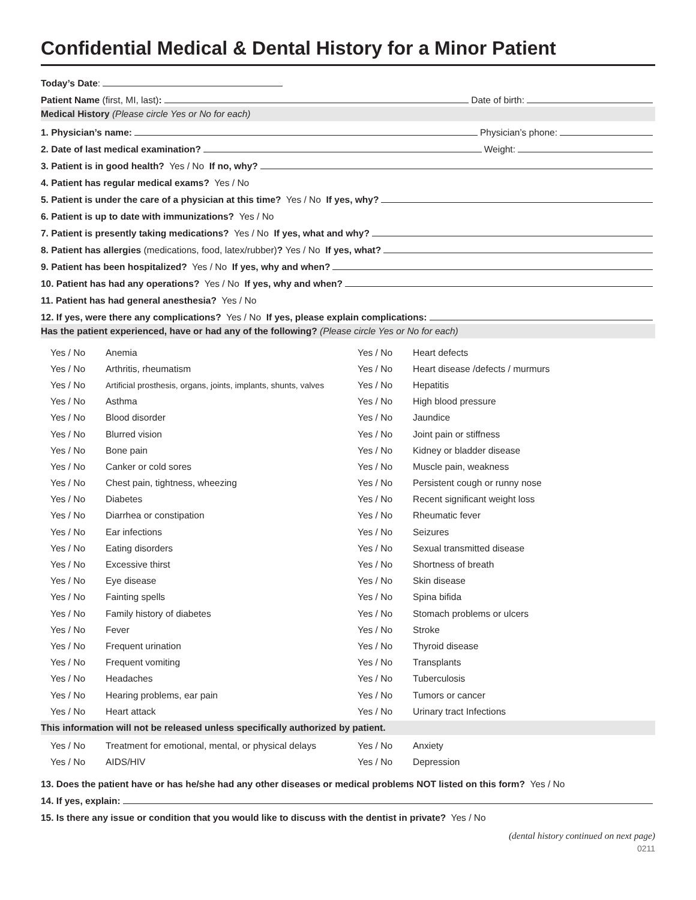Confidential Medical & Dental History for a Minor Patient
Today’s Date:
Patient Name (first, MI, last): Date of birth:
Medical History (Please circle Yes or No for each)
1. Physician’s name: Physician’s phone:
2. Date of last medical examination? Weight:
3. Patient is in good health? Yes / No If no, why?
4. Patient has regular medical exams? Yes / No
5. Patient is under the care of a physician at this time? Yes / No If yes, why?
6. Patient is up to date with immunizations? Yes / No
7. Patient is presently taking medications? Yes / No If yes, what and why?
8. Patient has allergies (medications, food, latex/rubber)? Yes / No If yes, what?
9. Patient has been hospitalized? Yes / No If yes, why and when?
10. Patient has had any operations? Yes / No If yes, why and when?
11. Patient has had general anesthesia? Yes / No
12. If yes, were there any complications? Yes / No If yes, please explain complications:
Has the patient experienced, have or had any of the following? (Please circle Yes or No for each)
| Yes / No | Anemia | Yes / No | Heart defects |
| Yes / No | Arthritis, rheumatism | Yes / No | Heart disease /defects / murmurs |
| Yes / No | Artificial prosthesis, organs, joints, implants, shunts, valves | Yes / No | Hepatitis |
| Yes / No | Asthma | Yes / No | High blood pressure |
| Yes / No | Blood disorder | Yes / No | Jaundice |
| Yes / No | Blurred vision | Yes / No | Joint pain or stiffness |
| Yes / No | Bone pain | Yes / No | Kidney or bladder disease |
| Yes / No | Canker or cold sores | Yes / No | Muscle pain, weakness |
| Yes / No | Chest pain, tightness, wheezing | Yes / No | Persistent cough or runny nose |
| Yes / No | Diabetes | Yes / No | Recent significant weight loss |
| Yes / No | Diarrhea or constipation | Yes / No | Rheumatic fever |
| Yes / No | Ear infections | Yes / No | Seizures |
| Yes / No | Eating disorders | Yes / No | Sexual transmitted disease |
| Yes / No | Excessive thirst | Yes / No | Shortness of breath |
| Yes / No | Eye disease | Yes / No | Skin disease |
| Yes / No | Fainting spells | Yes / No | Spina bifida |
| Yes / No | Family history of diabetes | Yes / No | Stomach problems or ulcers |
| Yes / No | Fever | Yes / No | Stroke |
| Yes / No | Frequent urination | Yes / No | Thyroid disease |
| Yes / No | Frequent vomiting | Yes / No | Transplants |
| Yes / No | Headaches | Yes / No | Tuberculosis |
| Yes / No | Hearing problems, ear pain | Yes / No | Tumors or cancer |
| Yes / No | Heart attack | Yes / No | Urinary tract Infections |
This information will not be released unless specifically authorized by patient.
| Yes / No | Treatment for emotional, mental, or physical delays | Yes / No | Anxiety |
| Yes / No | AIDS/HIV | Yes / No | Depression |
13. Does the patient have or has he/she had any other diseases or medical problems NOT listed on this form? Yes / No
14. If yes, explain:
15. Is there any issue or condition that you would like to discuss with the dentist in private? Yes / No
(dental history continued on next page)
0211